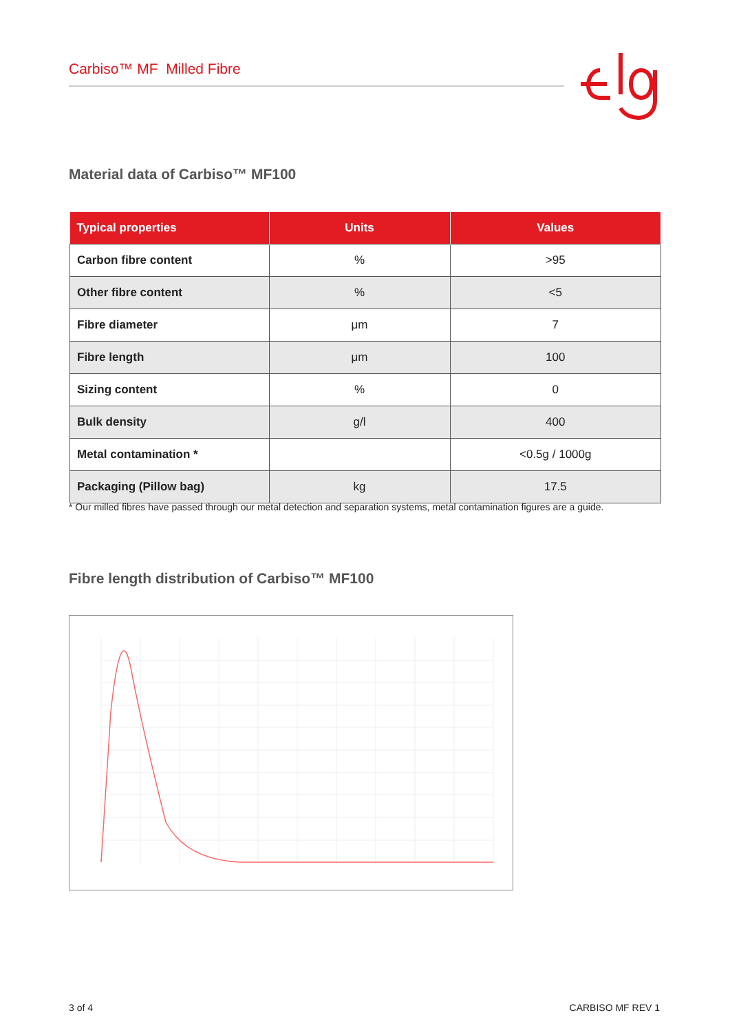Carbiso™ MF Milled Fibre
Material data of Carbiso™ MF100
| Typical properties | Units | Values |
| --- | --- | --- |
| Carbon fibre content | % | >95 |
| Other fibre content | % | <5 |
| Fibre diameter | μm | 7 |
| Fibre length | μm | 100 |
| Sizing content | % | 0 |
| Bulk density | g/l | 400 |
| Metal contamination * | | <0.5g / 1000g |
| Packaging (Pillow bag) | kg | 17.5 |
* Our milled fibres have passed through our metal detection and separation systems, metal contamination figures are a guide.
Fibre length distribution of Carbiso™ MF100
3 of 4 CARBISO MF REV 1